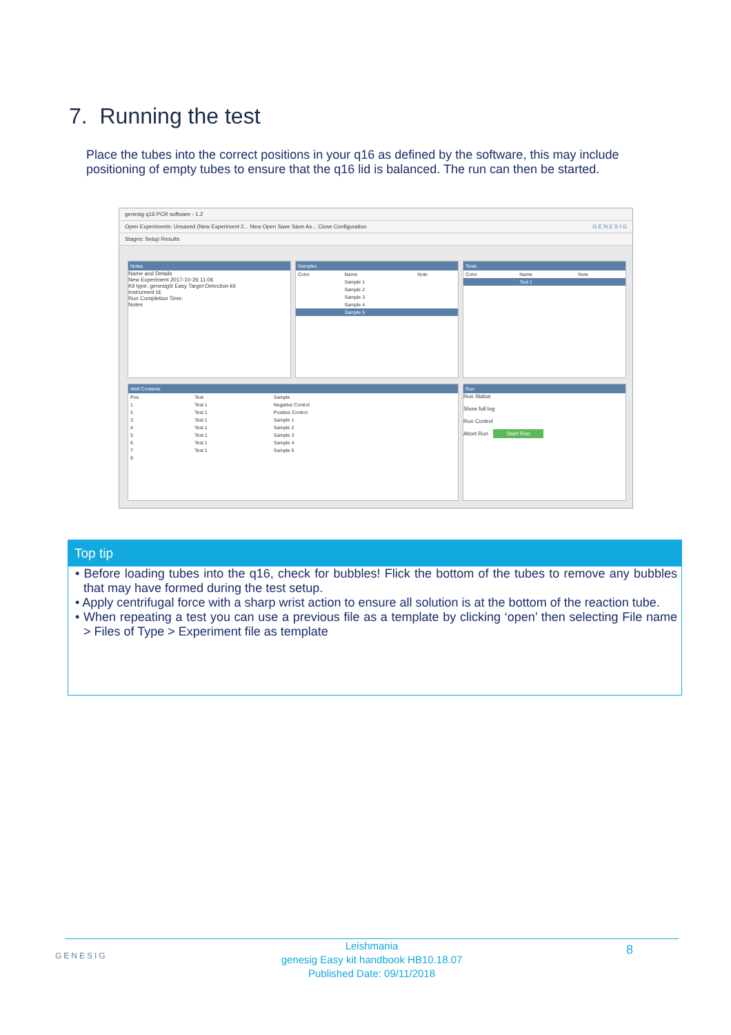7. Running the test
Place the tubes into the correct positions in your q16 as defined by the software, this may include positioning of empty tubes to ensure that the q16 lid is balanced. The run can then be started.
genesig q16 PCR software - 1.2
Open Experiments: Unsaved (New Experiment 2... New Open Save Save As... Close Configuration G E N E S I G
Stages: Setup Results
Notes
Name and Details
New Experiment 2017-10-26 11:06
Kit type: genesig® Easy Target Detection kit
Instrument Id:
Run Completion Time:
Notes
Samples
| Color | Name | Note |
| --- | --- | --- |
| | Sample 1 | |
| | Sample 2 | |
| | Sample 3 | |
| | Sample 4 | |
| | Sample 5 | |
Tests
| Color | Name | Note |
| --- | --- | --- |
| | Test 1 | |
Well Contents
| Pos. | Test | Sample |
| --- | --- | --- |
| 1 | Test 1 | Negative Control |
| 2 | Test 1 | Positive Control |
| 3 | Test 1 | Sample 1 |
| 4 | Test 1 | Sample 2 |
| 5 | Test 1 | Sample 3 |
| 6 | Test 1 | Sample 4 |
| 7 | Test 1 | Sample 5 |
| 8 | | |
Run
Run Status
Show full log
Run Control
Abort Run Start Run
Top tip
• Before loading tubes into the q16, check for bubbles! Flick the bottom of the tubes to remove any bubbles that may have formed during the test setup.
• Apply centrifugal force with a sharp wrist action to ensure all solution is at the bottom of the reaction tube.
• When repeating a test you can use a previous file as a template by clicking ‘open’ then selecting File name > Files of Type > Experiment file as template
GENESIG
Leishmania
genesig Easy kit handbook HB10.18.07
Published Date: 09/11/2018
8